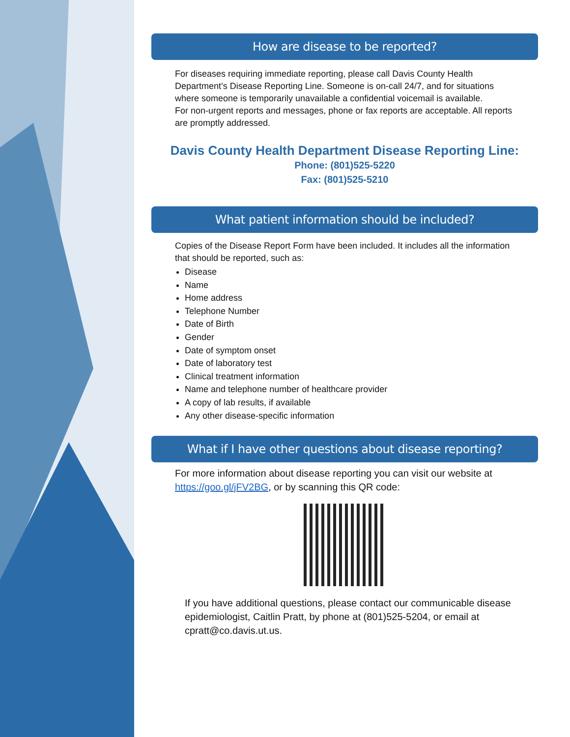How are disease to be reported?
For diseases requiring immediate reporting, please call Davis County Health Department’s Disease Reporting Line. Someone is on-call 24/7, and for situations where someone is temporarily unavailable a confidential voicemail is available.
For non-urgent reports and messages, phone or fax reports are acceptable. All reports are promptly addressed.
Davis County Health Department Disease Reporting Line:
Phone: (801)525-5220
Fax: (801)525-5210
What patient information should be included?
Copies of the Disease Report Form have been included. It includes all the information that should be reported, such as:
Disease
Name
Home address
Telephone Number
Date of Birth
Gender
Date of symptom onset
Date of laboratory test
Clinical treatment information
Name and telephone number of healthcare provider
A copy of lab results, if available
Any other disease-specific information
What if I have other questions about disease reporting?
For more information about disease reporting you can visit our website at https://goo.gl/jFV2BG, or by scanning this QR code:
If you have additional questions, please contact our communicable disease epidemiologist, Caitlin Pratt, by phone at (801)525-5204, or email at cpratt@co.davis.ut.us.